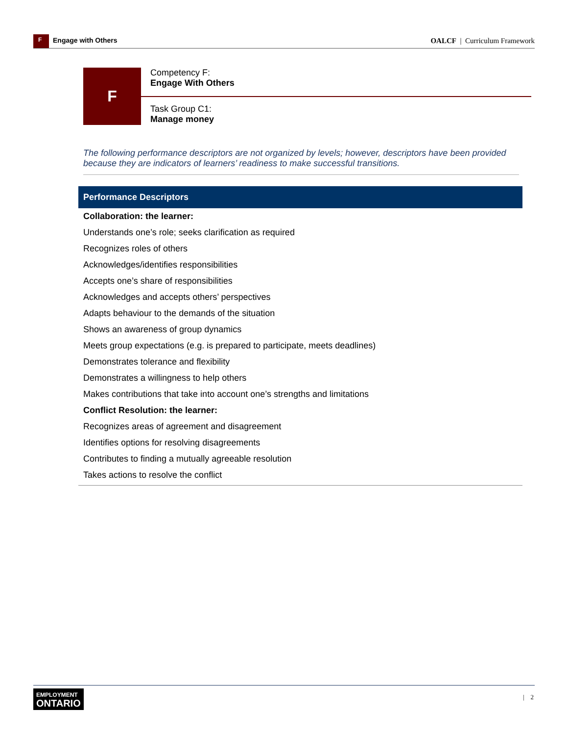F
Engage with Others
OALCF | Curriculum Framework
F
Competency F:
Engage With Others
Task Group C1:
Manage money
The following performance descriptors are not organized by levels; however, descriptors have been provided because they are indicators of learners’ readiness to make successful transitions.
| Performance Descriptors |
| --- |
| Collaboration: the learner: |
| Understands one’s role; seeks clarification as required |
| Recognizes roles of others |
| Acknowledges/identifies responsibilities |
| Accepts one’s share of responsibilities |
| Acknowledges and accepts others’ perspectives |
| Adapts behaviour to the demands of the situation |
| Shows an awareness of group dynamics |
| Meets group expectations (e.g. is prepared to participate, meets deadlines) |
| Demonstrates tolerance and flexibility |
| Demonstrates a willingness to help others |
| Makes contributions that take into account one’s strengths and limitations |
| Conflict Resolution: the learner: |
| Recognizes areas of agreement and disagreement |
| Identifies options for resolving disagreements |
| Contributes to finding a mutually agreeable resolution |
| Takes actions to resolve the conflict |
EMPLOYMENT
ONTARIO
| 2